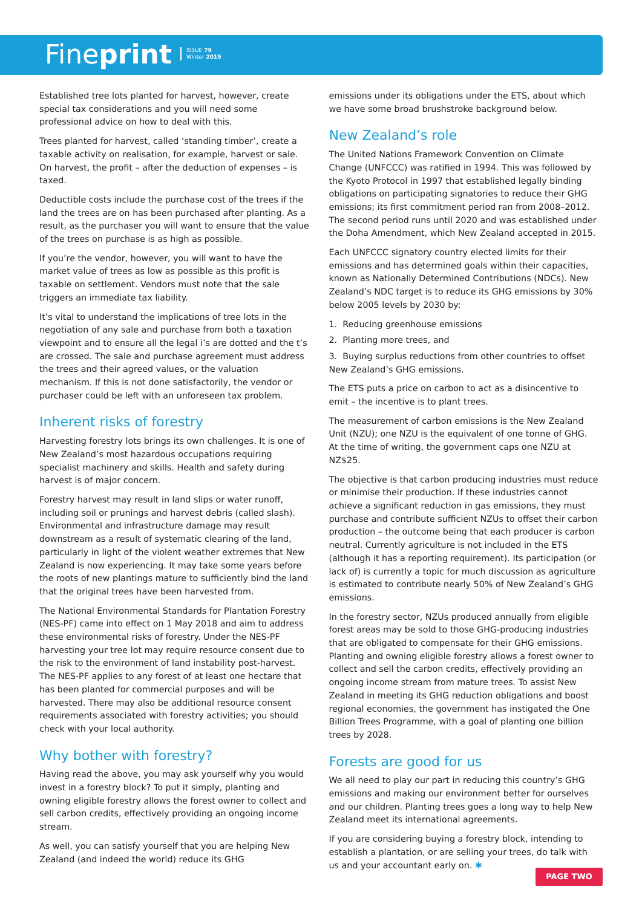Fine print ISSUE 79
Winter 2019
Established tree lots planted for harvest, however, create special tax considerations and you will need some professional advice on how to deal with this.
Trees planted for harvest, called ‘standing timber’, create a taxable activity on realisation, for example, harvest or sale. On harvest, the profit – after the deduction of expenses – is taxed.
Deductible costs include the purchase cost of the trees if the land the trees are on has been purchased after planting. As a result, as the purchaser you will want to ensure that the value of the trees on purchase is as high as possible.
If you’re the vendor, however, you will want to have the market value of trees as low as possible as this profit is taxable on settlement. Vendors must note that the sale triggers an immediate tax liability.
It’s vital to understand the implications of tree lots in the negotiation of any sale and purchase from both a taxation viewpoint and to ensure all the legal i’s are dotted and the t’s are crossed. The sale and purchase agreement must address the trees and their agreed values, or the valuation mechanism. If this is not done satisfactorily, the vendor or purchaser could be left with an unforeseen tax problem.
Inherent risks of forestry
Harvesting forestry lots brings its own challenges. It is one of New Zealand’s most hazardous occupations requiring specialist machinery and skills. Health and safety during harvest is of major concern.
Forestry harvest may result in land slips or water runoff, including soil or prunings and harvest debris (called slash). Environmental and infrastructure damage may result downstream as a result of systematic clearing of the land, particularly in light of the violent weather extremes that New Zealand is now experiencing. It may take some years before the roots of new plantings mature to sufficiently bind the land that the original trees have been harvested from.
The National Environmental Standards for Plantation Forestry (NES-PF) came into effect on 1 May 2018 and aim to address these environmental risks of forestry. Under the NES-PF harvesting your tree lot may require resource consent due to the risk to the environment of land instability post-harvest. The NES-PF applies to any forest of at least one hectare that has been planted for commercial purposes and will be harvested. There may also be additional resource consent requirements associated with forestry activities; you should check with your local authority.
Why bother with forestry?
Having read the above, you may ask yourself why you would invest in a forestry block? To put it simply, planting and owning eligible forestry allows the forest owner to collect and sell carbon credits, effectively providing an ongoing income stream.
As well, you can satisfy yourself that you are helping New Zealand (and indeed the world) reduce its GHG
emissions under its obligations under the ETS, about which we have some broad brushstroke background below.
New Zealand’s role
The United Nations Framework Convention on Climate Change (UNFCCC) was ratified in 1994. This was followed by the Kyoto Protocol in 1997 that established legally binding obligations on participating signatories to reduce their GHG emissions; its first commitment period ran from 2008–2012. The second period runs until 2020 and was established under the Doha Amendment, which New Zealand accepted in 2015.
Each UNFCCC signatory country elected limits for their emissions and has determined goals within their capacities, known as Nationally Determined Contributions (NDCs). New Zealand’s NDC target is to reduce its GHG emissions by 30% below 2005 levels by 2030 by:
1. Reducing greenhouse emissions
2. Planting more trees, and
3. Buying surplus reductions from other countries to offset New Zealand’s GHG emissions.
The ETS puts a price on carbon to act as a disincentive to emit – the incentive is to plant trees.
The measurement of carbon emissions is the New Zealand Unit (NZU); one NZU is the equivalent of one tonne of GHG. At the time of writing, the government caps one NZU at NZ$25.
The objective is that carbon producing industries must reduce or minimise their production. If these industries cannot achieve a significant reduction in gas emissions, they must purchase and contribute sufficient NZUs to offset their carbon production – the outcome being that each producer is carbon neutral. Currently agriculture is not included in the ETS (although it has a reporting requirement). Its participation (or lack of) is currently a topic for much discussion as agriculture is estimated to contribute nearly 50% of New Zealand’s GHG emissions.
In the forestry sector, NZUs produced annually from eligible forest areas may be sold to those GHG-producing industries that are obligated to compensate for their GHG emissions. Planting and owning eligible forestry allows a forest owner to collect and sell the carbon credits, effectively providing an ongoing income stream from mature trees. To assist New Zealand in meeting its GHG reduction obligations and boost regional economies, the government has instigated the One Billion Trees Programme, with a goal of planting one billion trees by 2028.
Forests are good for us
We all need to play our part in reducing this country’s GHG emissions and making our environment better for ourselves and our children. Planting trees goes a long way to help New Zealand meet its international agreements.
If you are considering buying a forestry block, intending to establish a plantation, or are selling your trees, do talk with us and your accountant early on. ✱
PAGE TWO